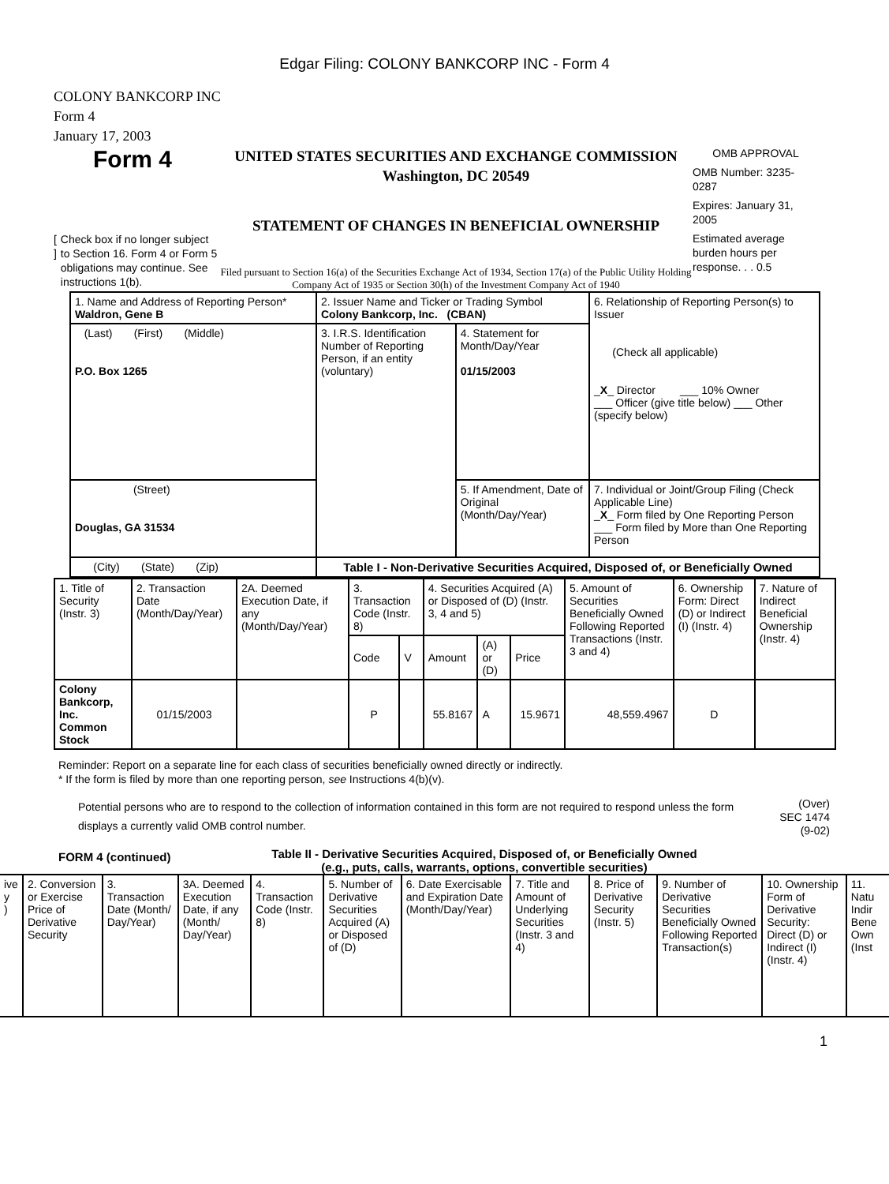Edgar Filing: COLONY BANKCORP INC - Form 4
COLONY BANKCORP INC
Form 4
January 17, 2003
Form 4
[ ] Check box if no longer subject to Section 16. Form 4 or Form 5 obligations may continue. See instructions 1(b).
UNITED STATES SECURITIES AND EXCHANGE COMMISSION
Washington, DC 20549
STATEMENT OF CHANGES IN BENEFICIAL OWNERSHIP
Filed pursuant to Section 16(a) of the Securities Exchange Act of 1934, Section 17(a) of the Public Utility Holding Company Act of 1935 or Section 30(h) of the Investment Company Act of 1940
OMB APPROVAL
OMB Number: 3235-0287
Expires: January 31, 2005
Estimated average burden hours per response. . . 0.5
| 1. Name and Address of Reporting Person* Waldron, Gene B | 2. Issuer Name and Ticker or Trading Symbol Colony Bankcorp, Inc. (CBAN) | | 6. Relationship of Reporting Person(s) to Issuer (Check all applicable) _ X _ Director ___ 10% Owner ___ Officer (give title below) ___ Other (specify below) |
| (Last) (First) (Middle) P.O. Box 1265 | 3. I.R.S. Identification Number of Reporting Person, if an entity (voluntary) | 4. Statement for Month/Day/Year 01/15/2003 | |
| (Street) Douglas, GA 31534 | | 5. If Amendment, Date of Original (Month/Day/Year) | 7. Individual or Joint/Group Filing (Check Applicable Line) _ X _ Form filed by One Reporting Person ___ Form filed by More than One Reporting Person |
| (City) (State) (Zip) | Table I - Non-Derivative Securities Acquired, Disposed of, or Beneficially Owned | | |
| 1. Title of Security (Instr. 3) | 2. Transaction Date (Month/Day/Year) | 2A. Deemed Execution Date, if any (Month/Day/Year) | 3. Transaction Code (Instr. 8) | | 4. Securities Acquired (A) or Disposed of (D) (Instr. 3, 4 and 5) | | | 5. Amount of Securities Beneficially Owned Following Reported Transactions (Instr. 3 and 4) | 6. Ownership Form: Direct (D) or Indirect (I) (Instr. 4) | 7. Nature of Indirect Beneficial Ownership (Instr. 4) |
| --- | --- | --- | --- | --- | --- | --- | --- | --- | --- | --- |
| | | | Code | V | Amount | (A) or (D) | Price | | | |
| Colony Bankcorp, Inc. Common Stock | 01/15/2003 | | P | | 55.8167 | A | 15.9671 | 48,559.4967 | D | |
Reminder: Report on a separate line for each class of securities beneficially owned directly or indirectly.
* If the form is filed by more than one reporting person, see Instructions 4(b)(v).
Potential persons who are to respond to the collection of information contained in this form are not required to respond unless the form displays a currently valid OMB control number.
(Over)
SEC 1474
(9-02)
FORM 4 (continued)
Table II - Derivative Securities Acquired, Disposed of, or Beneficially Owned
(e.g., puts, calls, warrants, options, convertible securities)
| ive y ) | 2. Conversion or Exercise Price of Derivative Security | 3. Transaction Date (Month/ Day/Year) | 3A. Deemed Execution Date, if any (Month/ Day/Year) | 4. Transaction Code (Instr. 8) | 5. Number of Derivative Securities Acquired (A) or Disposed of (D) | 6. Date Exercisable and Expiration Date (Month/Day/Year) | 7. Title and Amount of Underlying Securities (Instr. 3 and 4) | 8. Price of Derivative Security (Instr. 5) | 9. Number of Derivative Securities Beneficially Owned Following Reported Transaction(s) | 10. Ownership Form of Derivative Security: Direct (D) or Indirect (I) (Instr. 4) | 11. Natu Indir Bene Own (Inst |
1